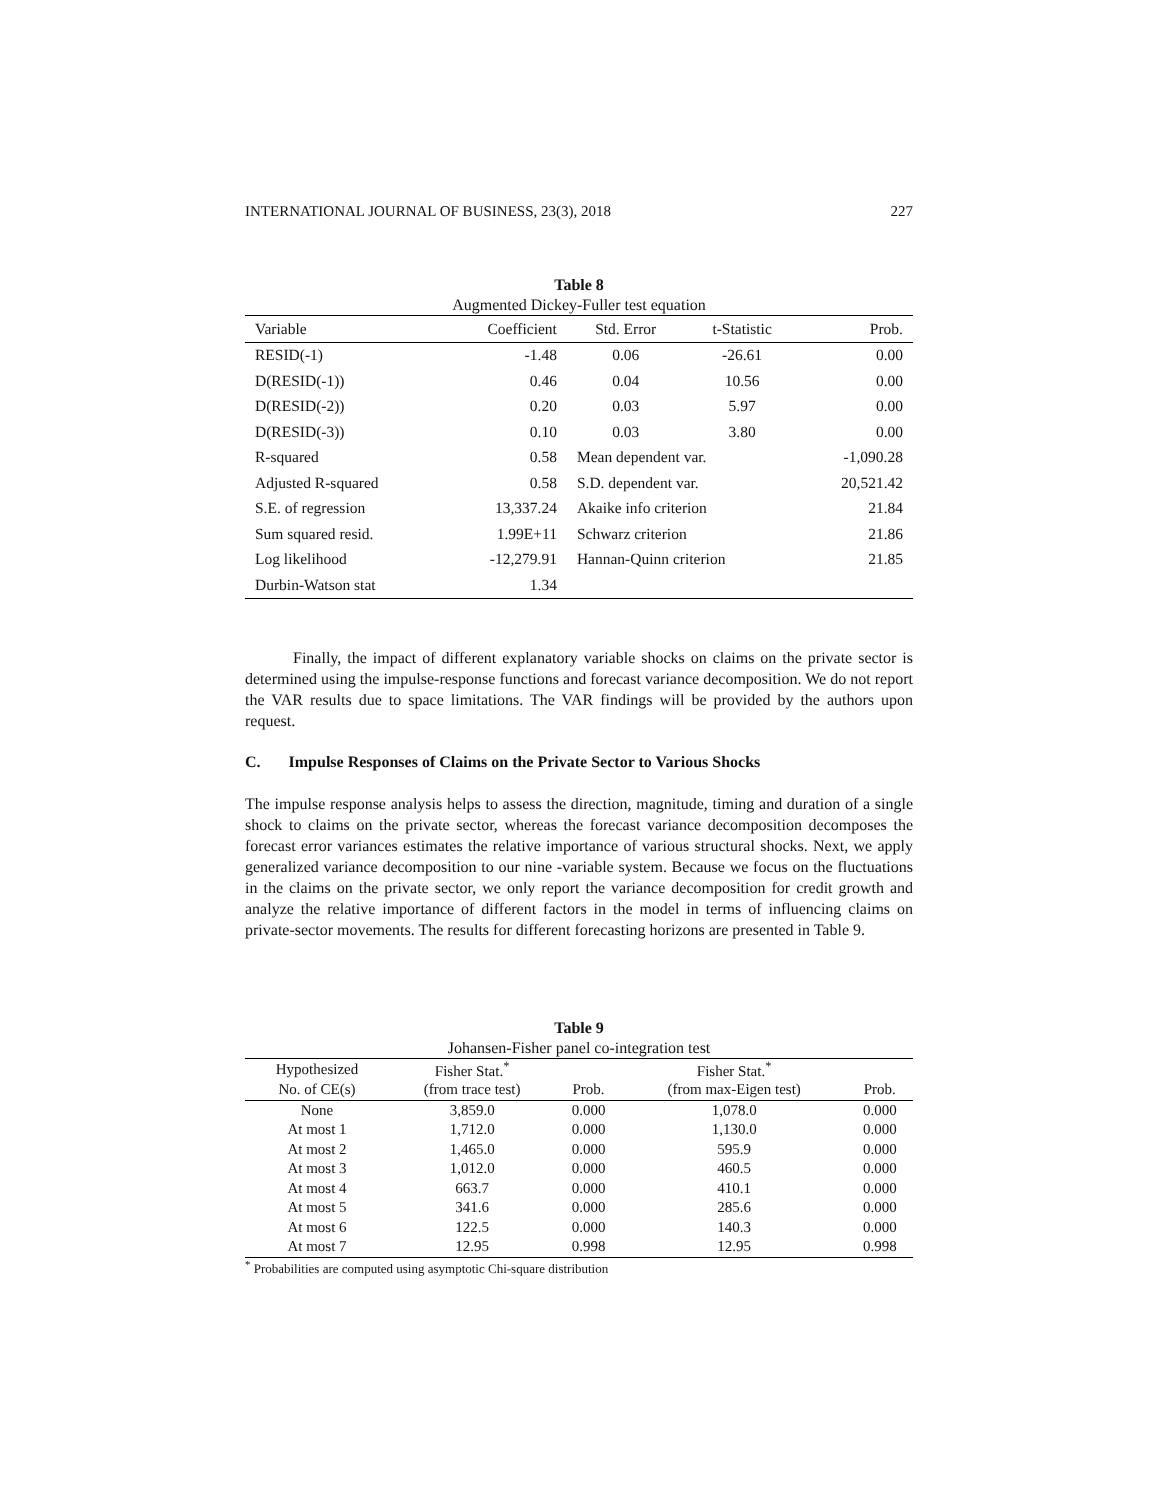INTERNATIONAL JOURNAL OF BUSINESS, 23(3), 2018 227
Table 8
Augmented Dickey-Fuller test equation
| Variable | Coefficient | Std. Error | t-Statistic | Prob. |
| --- | --- | --- | --- | --- |
| RESID(-1) | -1.48 | 0.06 | -26.61 | 0.00 |
| D(RESID(-1)) | 0.46 | 0.04 | 10.56 | 0.00 |
| D(RESID(-2)) | 0.20 | 0.03 | 5.97 | 0.00 |
| D(RESID(-3)) | 0.10 | 0.03 | 3.80 | 0.00 |
| R-squared | 0.58 | Mean dependent var. | | -1,090.28 |
| Adjusted R-squared | 0.58 | S.D. dependent var. | | 20,521.42 |
| S.E. of regression | 13,337.24 | Akaike info criterion | | 21.84 |
| Sum squared resid. | 1.99E+11 | Schwarz criterion | | 21.86 |
| Log likelihood | -12,279.91 | Hannan-Quinn criterion | | 21.85 |
| Durbin-Watson stat | 1.34 | | | |
Finally, the impact of different explanatory variable shocks on claims on the private sector is determined using the impulse-response functions and forecast variance decomposition. We do not report the VAR results due to space limitations. The VAR findings will be provided by the authors upon request.
C. Impulse Responses of Claims on the Private Sector to Various Shocks
The impulse response analysis helps to assess the direction, magnitude, timing and duration of a single shock to claims on the private sector, whereas the forecast variance decomposition decomposes the forecast error variances estimates the relative importance of various structural shocks. Next, we apply generalized variance decomposition to our nine -variable system. Because we focus on the fluctuations in the claims on the private sector, we only report the variance decomposition for credit growth and analyze the relative importance of different factors in the model in terms of influencing claims on private-sector movements. The results for different forecasting horizons are presented in Table 9.
Table 9
Johansen-Fisher panel co-integration test
| Hypothesized | Fisher Stat.<sup>*</sup> | | Fisher Stat.<sup>*</sup> | |
| --- | --- | --- | --- | --- |
| No. of CE(s) | (from trace test) | Prob. | (from max-Eigen test) | Prob. |
| None | 3,859.0 | 0.000 | 1,078.0 | 0.000 |
| At most 1 | 1,712.0 | 0.000 | 1,130.0 | 0.000 |
| At most 2 | 1,465.0 | 0.000 | 595.9 | 0.000 |
| At most 3 | 1,012.0 | 0.000 | 460.5 | 0.000 |
| At most 4 | 663.7 | 0.000 | 410.1 | 0.000 |
| At most 5 | 341.6 | 0.000 | 285.6 | 0.000 |
| At most 6 | 122.5 | 0.000 | 140.3 | 0.000 |
| At most 7 | 12.95 | 0.998 | 12.95 | 0.998 |
<sup>*</sup> Probabilities are computed using asymptotic Chi-square distribution